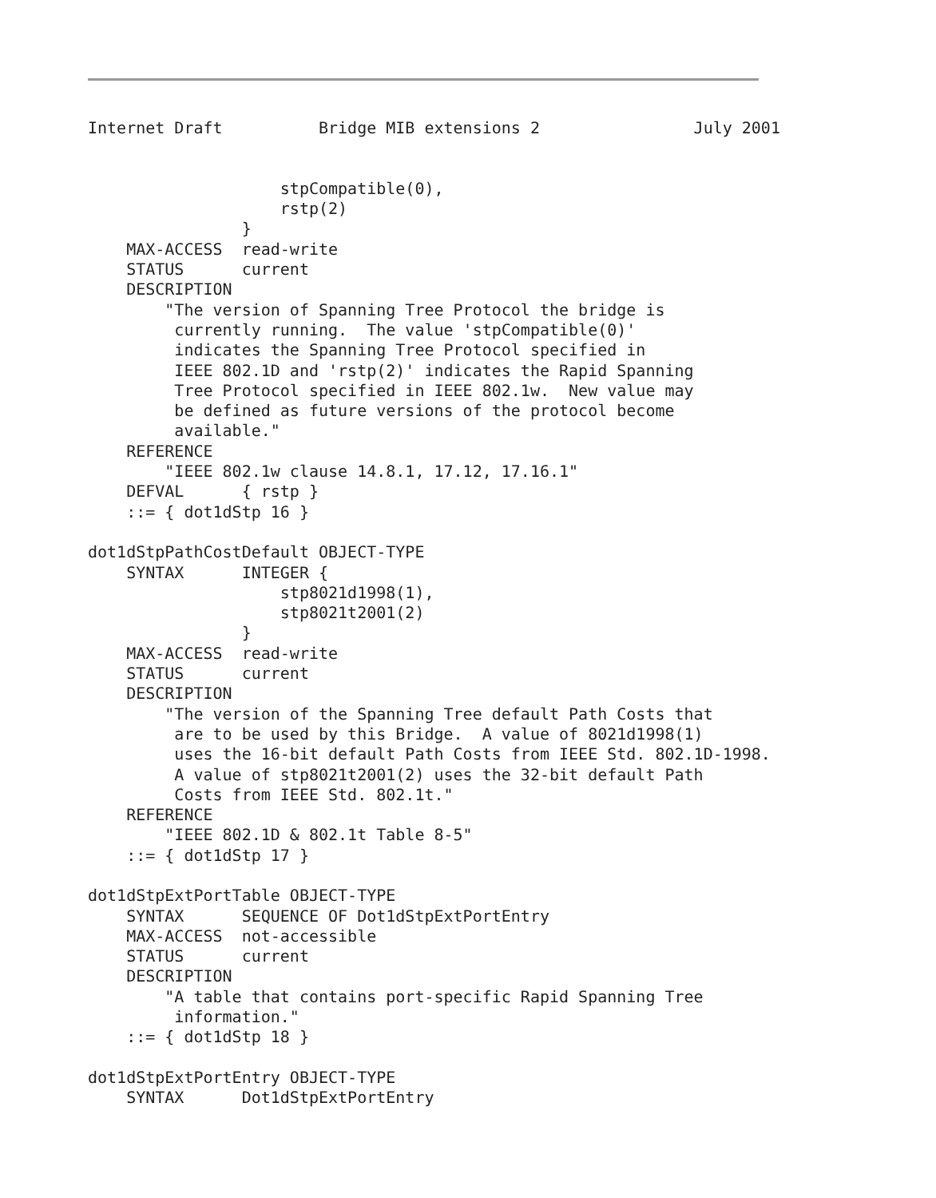Internet Draft          Bridge MIB extensions 2                July 2001


                    stpCompatible(0),
                    rstp(2)
                }
    MAX-ACCESS  read-write
    STATUS      current
    DESCRIPTION
        "The version of Spanning Tree Protocol the bridge is
         currently running.  The value 'stpCompatible(0)'
         indicates the Spanning Tree Protocol specified in
         IEEE 802.1D and 'rstp(2)' indicates the Rapid Spanning
         Tree Protocol specified in IEEE 802.1w.  New value may
         be defined as future versions of the protocol become
         available."
    REFERENCE
        "IEEE 802.1w clause 14.8.1, 17.12, 17.16.1"
    DEFVAL      { rstp }
    ::= { dot1dStp 16 }

dot1dStpPathCostDefault OBJECT-TYPE
    SYNTAX      INTEGER {
                    stp8021d1998(1),
                    stp8021t2001(2)
                }
    MAX-ACCESS  read-write
    STATUS      current
    DESCRIPTION
        "The version of the Spanning Tree default Path Costs that
         are to be used by this Bridge.  A value of 8021d1998(1)
         uses the 16-bit default Path Costs from IEEE Std. 802.1D-1998.
         A value of stp8021t2001(2) uses the 32-bit default Path
         Costs from IEEE Std. 802.1t."
    REFERENCE
        "IEEE 802.1D & 802.1t Table 8-5"
    ::= { dot1dStp 17 }

dot1dStpExtPortTable OBJECT-TYPE
    SYNTAX      SEQUENCE OF Dot1dStpExtPortEntry
    MAX-ACCESS  not-accessible
    STATUS      current
    DESCRIPTION
        "A table that contains port-specific Rapid Spanning Tree
         information."
    ::= { dot1dStp 18 }

dot1dStpExtPortEntry OBJECT-TYPE
    SYNTAX      Dot1dStpExtPortEntry